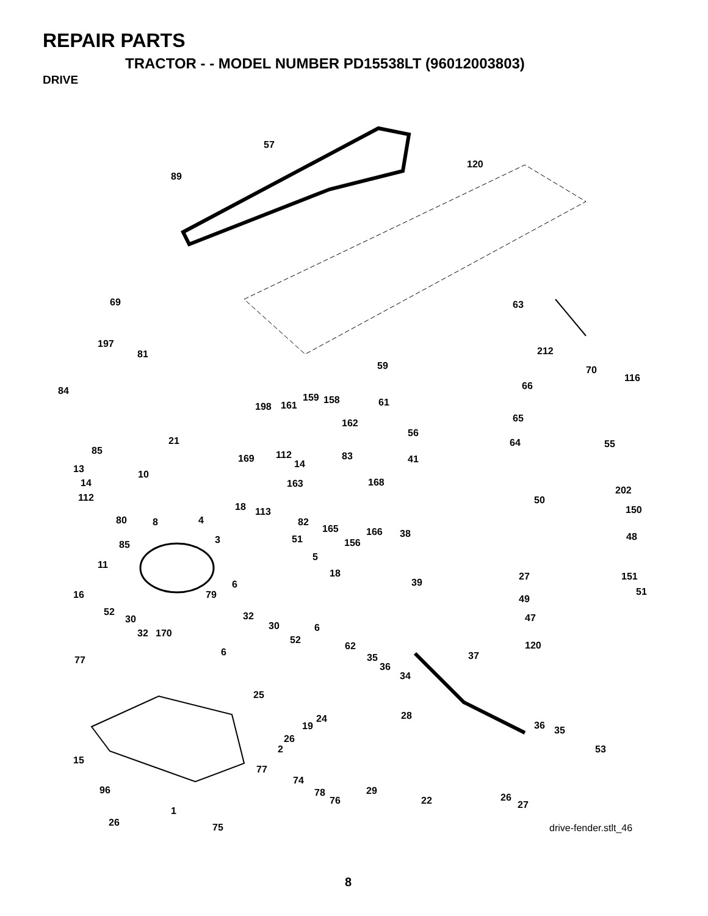REPAIR PARTS
TRACTOR - - MODEL NUMBER PD15538LT (96012003803)
DRIVE
57
89
120
69
63
212
197
81
59
70
116
84
66
198
161
159
158
61
162
65
56
21
64
55
85
112
83
41
169
14
13
10
14
163
168
202
112
50
150
18
113
4
80
8
82
165
166
38
48
3
51
156
85
5
11
18
27
151
6
39
51
16
79
49
52
30
32
30
47
6
32
170
52
62
120
6
77
37
35
36
34
25
24
28
19
36
35
26
2
53
15
77
74
29
78
96
76
22
26
27
1
26
75
drive-fender.stlt_46
8